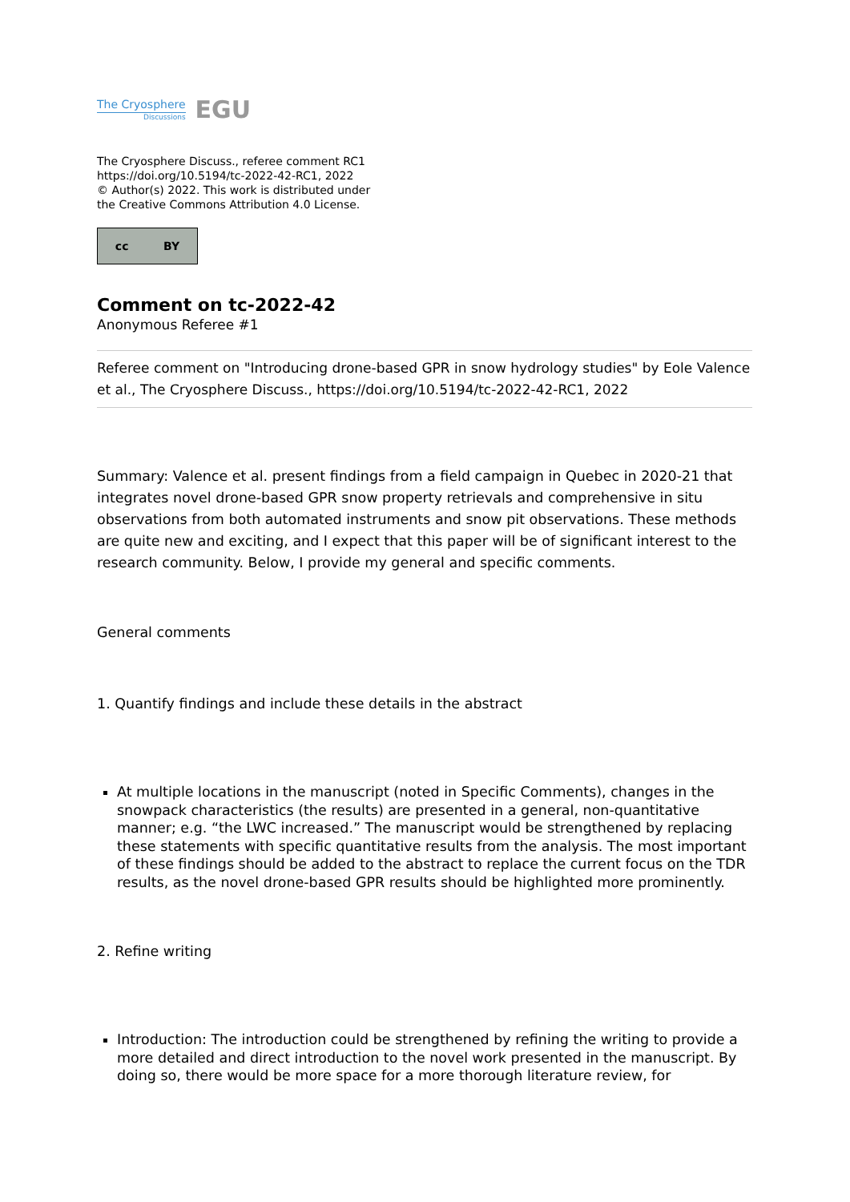The Cryosphere
Discussions
EGU
The Cryosphere Discuss., referee comment RC1
https://doi.org/10.5194/tc-2022-42-RC1, 2022
© Author(s) 2022. This work is distributed under
the Creative Commons Attribution 4.0 License.
cc BY
Comment on tc-2022-42
Anonymous Referee #1
Referee comment on "Introducing drone-based GPR in snow hydrology studies" by Eole Valence et al., The Cryosphere Discuss., https://doi.org/10.5194/tc-2022-42-RC1, 2022
Summary: Valence et al. present findings from a field campaign in Quebec in 2020-21 that integrates novel drone-based GPR snow property retrievals and comprehensive in situ observations from both automated instruments and snow pit observations. These methods are quite new and exciting, and I expect that this paper will be of significant interest to the research community. Below, I provide my general and specific comments.
General comments
1. Quantify findings and include these details in the abstract
At multiple locations in the manuscript (noted in Specific Comments), changes in the snowpack characteristics (the results) are presented in a general, non-quantitative manner; e.g. “the LWC increased.” The manuscript would be strengthened by replacing these statements with specific quantitative results from the analysis. The most important of these findings should be added to the abstract to replace the current focus on the TDR results, as the novel drone-based GPR results should be highlighted more prominently.
2. Refine writing
Introduction: The introduction could be strengthened by refining the writing to provide a more detailed and direct introduction to the novel work presented in the manuscript. By doing so, there would be more space for a more thorough literature review, for